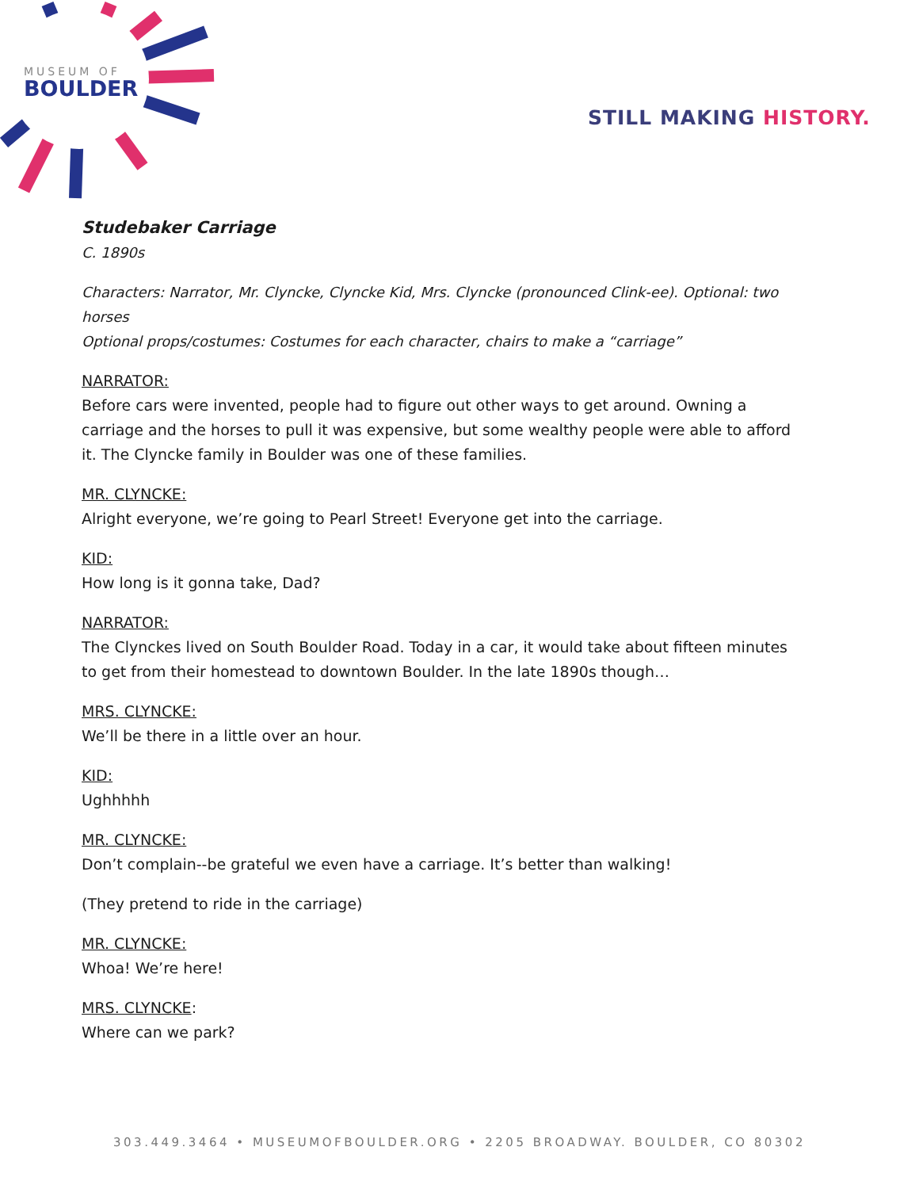MUSEUM OF
BOULDER
STILL MAKING HISTORY.
Studebaker Carriage
C. 1890s
Characters: Narrator, Mr. Clyncke, Clyncke Kid, Mrs. Clyncke (pronounced Clink-ee). Optional: two horses
Optional props/costumes: Costumes for each character, chairs to make a “carriage”
NARRATOR:
Before cars were invented, people had to figure out other ways to get around. Owning a carriage and the horses to pull it was expensive, but some wealthy people were able to afford it. The Clyncke family in Boulder was one of these families.
MR. CLYNCKE:
Alright everyone, we’re going to Pearl Street! Everyone get into the carriage.
KID:
How long is it gonna take, Dad?
NARRATOR:
The Clynckes lived on South Boulder Road. Today in a car, it would take about fifteen minutes to get from their homestead to downtown Boulder. In the late 1890s though…
MRS. CLYNCKE:
We’ll be there in a little over an hour.
KID:
Ughhhhh
MR. CLYNCKE:
Don’t complain--be grateful we even have a carriage. It’s better than walking!
(They pretend to ride in the carriage)
MR. CLYNCKE:
Whoa! We’re here!
MRS. CLYNCKE:
Where can we park?
303.449.3464 • MUSEUMOFBOULDER.ORG • 2205 BROADWAY. BOULDER, CO 80302